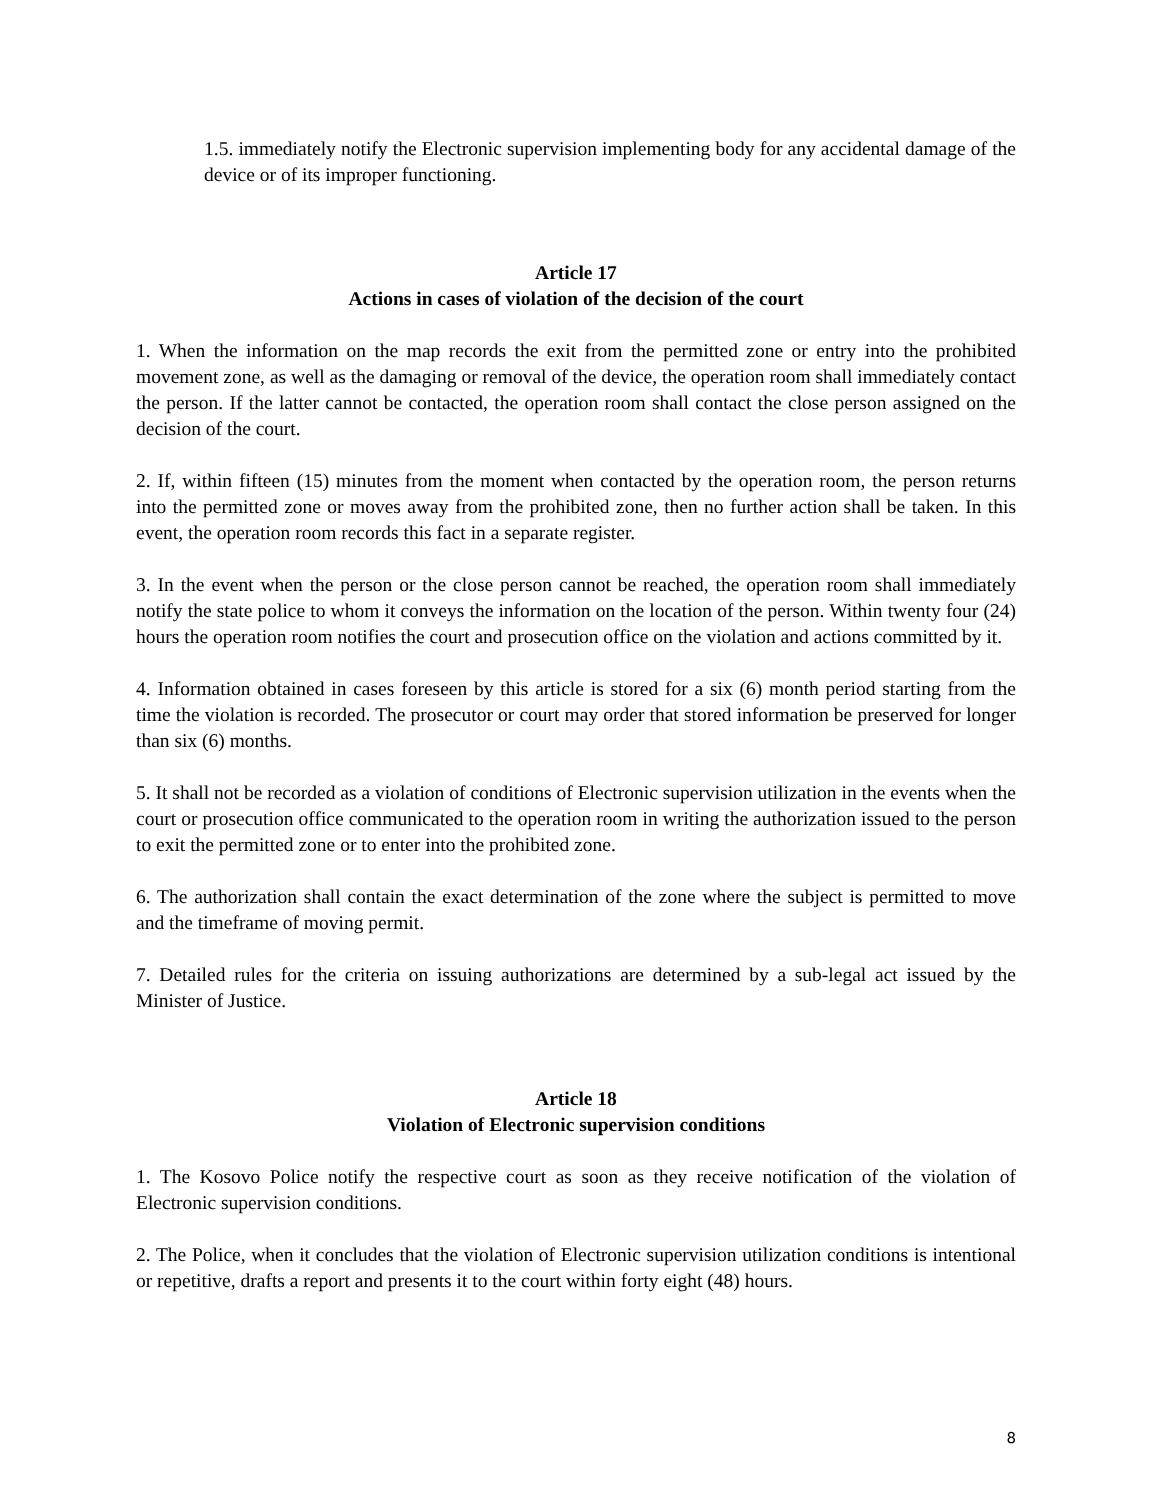1.5. immediately notify the Electronic supervision implementing body for any accidental damage of the device or of its improper functioning.
Article 17
Actions in cases of violation of the decision of the court
1. When the information on the map records the exit from the permitted zone or entry into the prohibited movement zone, as well as the damaging or removal of the device, the operation room shall immediately contact the person. If the latter cannot be contacted, the operation room shall contact the close person assigned on the decision of the court.
2. If, within fifteen (15) minutes from the moment when contacted by the operation room, the person returns into the permitted zone or moves away from the prohibited zone, then no further action shall be taken. In this event, the operation room records this fact in a separate register.
3. In the event when the person or the close person cannot be reached, the operation room shall immediately notify the state police to whom it conveys the information on the location of the person. Within twenty four (24) hours the operation room notifies the court and prosecution office on the violation and actions committed by it.
4. Information obtained in cases foreseen by this article is stored for a six (6) month period starting from the time the violation is recorded. The prosecutor or court may order that stored information be preserved for longer than six (6) months.
5. It shall not be recorded as a violation of conditions of Electronic supervision utilization in the events when the court or prosecution office communicated to the operation room in writing the authorization issued to the person to exit the permitted zone or to enter into the prohibited zone.
6. The authorization shall contain the exact determination of the zone where the subject is permitted to move and the timeframe of moving permit.
7. Detailed rules for the criteria on issuing authorizations are determined by a sub-legal act issued by the Minister of Justice.
Article 18
Violation of Electronic supervision conditions
1. The Kosovo Police notify the respective court as soon as they receive notification of the violation of Electronic supervision conditions.
2. The Police, when it concludes that the violation of Electronic supervision utilization conditions is intentional or repetitive, drafts a report and presents it to the court within forty eight (48) hours.
8